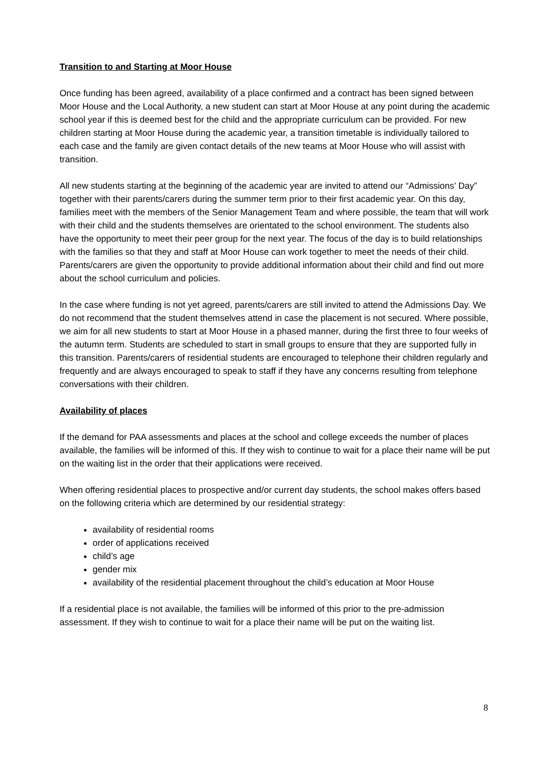Transition to and Starting at Moor House
Once funding has been agreed, availability of a place confirmed and a contract has been signed between Moor House and the Local Authority, a new student can start at Moor House at any point during the academic school year if this is deemed best for the child and the appropriate curriculum can be provided. For new children starting at Moor House during the academic year, a transition timetable is individually tailored to each case and the family are given contact details of the new teams at Moor House who will assist with transition.
All new students starting at the beginning of the academic year are invited to attend our “Admissions’ Day” together with their parents/carers during the summer term prior to their first academic year. On this day, families meet with the members of the Senior Management Team and where possible, the team that will work with their child and the students themselves are orientated to the school environment. The students also have the opportunity to meet their peer group for the next year. The focus of the day is to build relationships with the families so that they and staff at Moor House can work together to meet the needs of their child. Parents/carers are given the opportunity to provide additional information about their child and find out more about the school curriculum and policies.
In the case where funding is not yet agreed, parents/carers are still invited to attend the Admissions Day. We do not recommend that the student themselves attend in case the placement is not secured. Where possible, we aim for all new students to start at Moor House in a phased manner, during the first three to four weeks of the autumn term. Students are scheduled to start in small groups to ensure that they are supported fully in this transition. Parents/carers of residential students are encouraged to telephone their children regularly and frequently and are always encouraged to speak to staff if they have any concerns resulting from telephone conversations with their children.
Availability of places
If the demand for PAA assessments and places at the school and college exceeds the number of places available, the families will be informed of this. If they wish to continue to wait for a place their name will be put on the waiting list in the order that their applications were received.
When offering residential places to prospective and/or current day students, the school makes offers based on the following criteria which are determined by our residential strategy:
availability of residential rooms
order of applications received
child’s age
gender mix
availability of the residential placement throughout the child’s education at Moor House
If a residential place is not available, the families will be informed of this prior to the pre-admission assessment. If they wish to continue to wait for a place their name will be put on the waiting list.
8